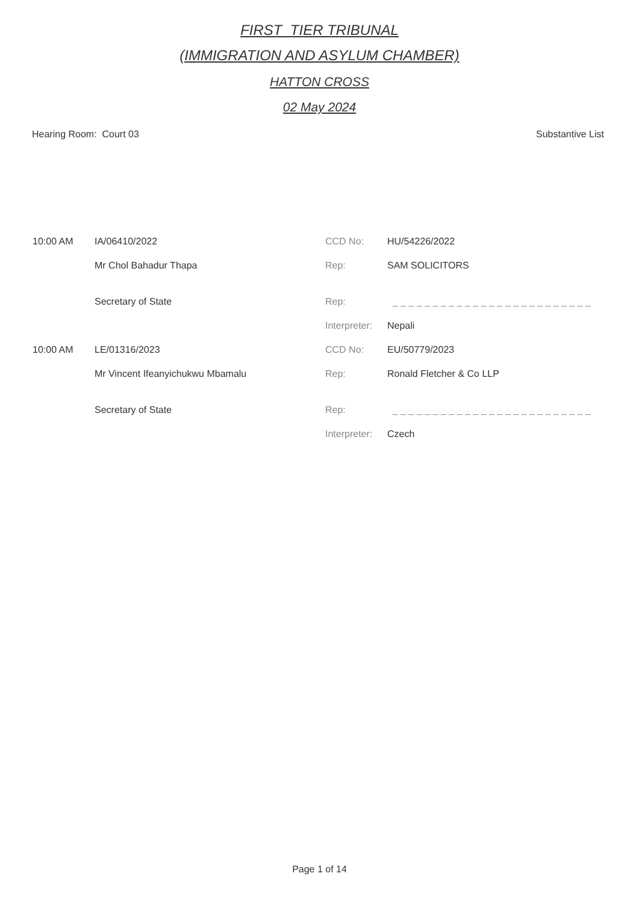FIRST_TIER TRIBUNAL
(IMMIGRATION AND ASYLUM CHAMBER)
HATTON CROSS
02 May 2024
Hearing Room: Court 03 Substantive List
| 10:00 AM | IA/06410/2022 | CCD No: | HU/54226/2022 |
| | Mr Chol Bahadur Thapa | Rep: | SAM SOLICITORS |
| | Secretary of State | Rep: | _ _ _ _ _ _ _ _ _ _ _ _ _ _ _ _ _ _ _ _ _ _ _ _ _ |
| | | Interpreter: | Nepali |
| 10:00 AM | LE/01316/2023 | CCD No: | EU/50779/2023 |
| | Mr Vincent Ifeanyichukwu Mbamalu | Rep: | Ronald Fletcher & Co LLP |
| | Secretary of State | Rep: | _ _ _ _ _ _ _ _ _ _ _ _ _ _ _ _ _ _ _ _ _ _ _ _ _ |
| | | Interpreter: | Czech |
Page 1 of 14